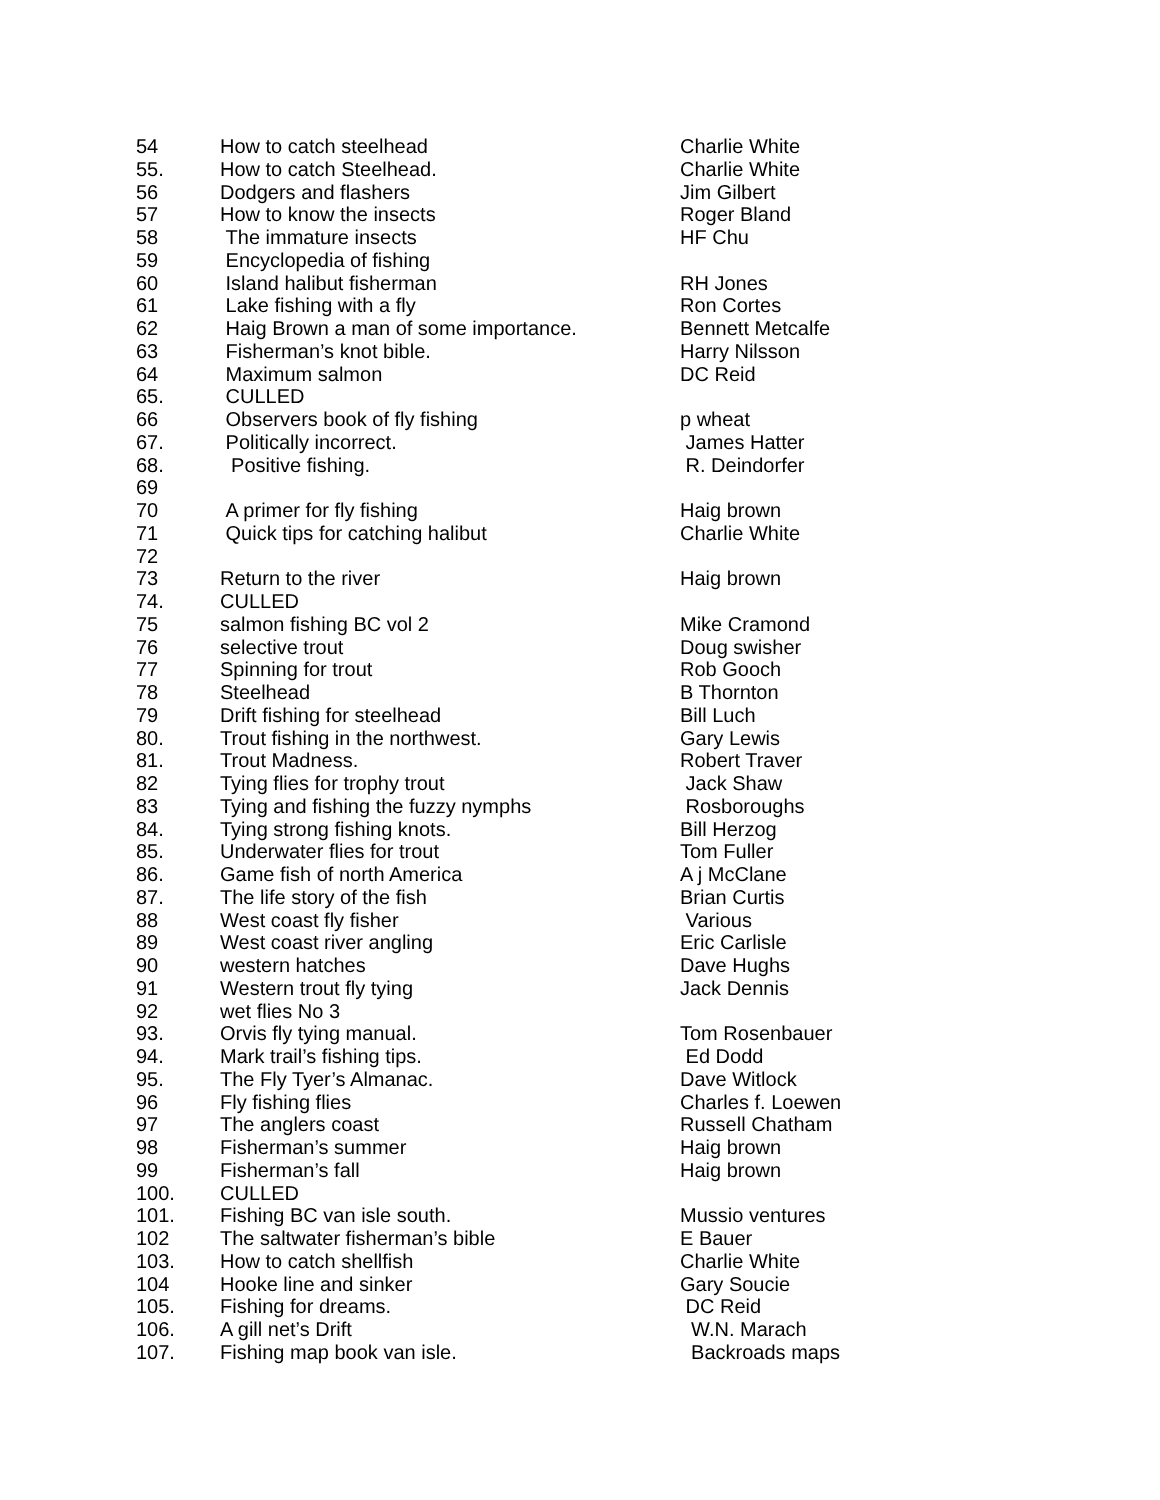| 54 | How to catch steelhead | Charlie White |
| 55. | How to catch Steelhead. | Charlie White |
| 56 | Dodgers and flashers | Jim Gilbert |
| 57 | How to know the insects | Roger Bland |
| 58 | The immature insects | HF Chu |
| 59 | Encyclopedia of fishing | |
| 60 | Island halibut fisherman | RH Jones |
| 61 | Lake fishing with a fly | Ron Cortes |
| 62 | Haig Brown a man of some importance. | Bennett Metcalfe |
| 63 | Fisherman’s knot bible. | Harry Nilsson |
| 64 | Maximum salmon | DC Reid |
| 65. | CULLED | |
| 66 | Observers book of fly fishing | p wheat |
| 67. | Politically incorrect. | James Hatter |
| 68. | Positive fishing. | R. Deindorfer |
| 69 | | |
| 70 | A primer for fly fishing | Haig brown |
| 71 | Quick tips for catching halibut | Charlie White |
| 72 | | |
| 73 | Return to the river | Haig brown |
| 74. | CULLED | |
| 75 | salmon fishing BC vol 2 | Mike Cramond |
| 76 | selective trout | Doug swisher |
| 77 | Spinning for trout | Rob Gooch |
| 78 | Steelhead | B Thornton |
| 79 | Drift fishing for steelhead | Bill Luch |
| 80. | Trout fishing in the northwest. | Gary Lewis |
| 81. | Trout Madness. | Robert Traver |
| 82 | Tying flies for trophy trout | Jack Shaw |
| 83 | Tying and fishing the fuzzy nymphs | Rosboroughs |
| 84. | Tying strong fishing knots. | Bill Herzog |
| 85. | Underwater flies for trout | Tom Fuller |
| 86. | Game fish of north America | A j McClane |
| 87. | The life story of the fish | Brian Curtis |
| 88 | West coast fly fisher | Various |
| 89 | West coast river angling | Eric Carlisle |
| 90 | western hatches | Dave Hughs |
| 91 | Western trout fly tying | Jack Dennis |
| 92 | wet flies No 3 | |
| 93. | Orvis fly tying manual. | Tom Rosenbauer |
| 94. | Mark trail’s fishing tips. | Ed Dodd |
| 95. | The Fly Tyer’s Almanac. | Dave Witlock |
| 96 | Fly fishing flies | Charles f. Loewen |
| 97 | The anglers coast | Russell Chatham |
| 98 | Fisherman’s summer | Haig brown |
| 99 | Fisherman’s fall | Haig brown |
| 100. | CULLED | |
| 101. | Fishing BC van isle south. | Mussio ventures |
| 102 | The saltwater fisherman’s bible | E Bauer |
| 103. | How to catch shellfish | Charlie White |
| 104 | Hooke line and sinker | Gary Soucie |
| 105. | Fishing for dreams. | DC Reid |
| 106. | A gill net’s Drift | W.N. Marach |
| 107. | Fishing map book van isle. | Backroads maps |